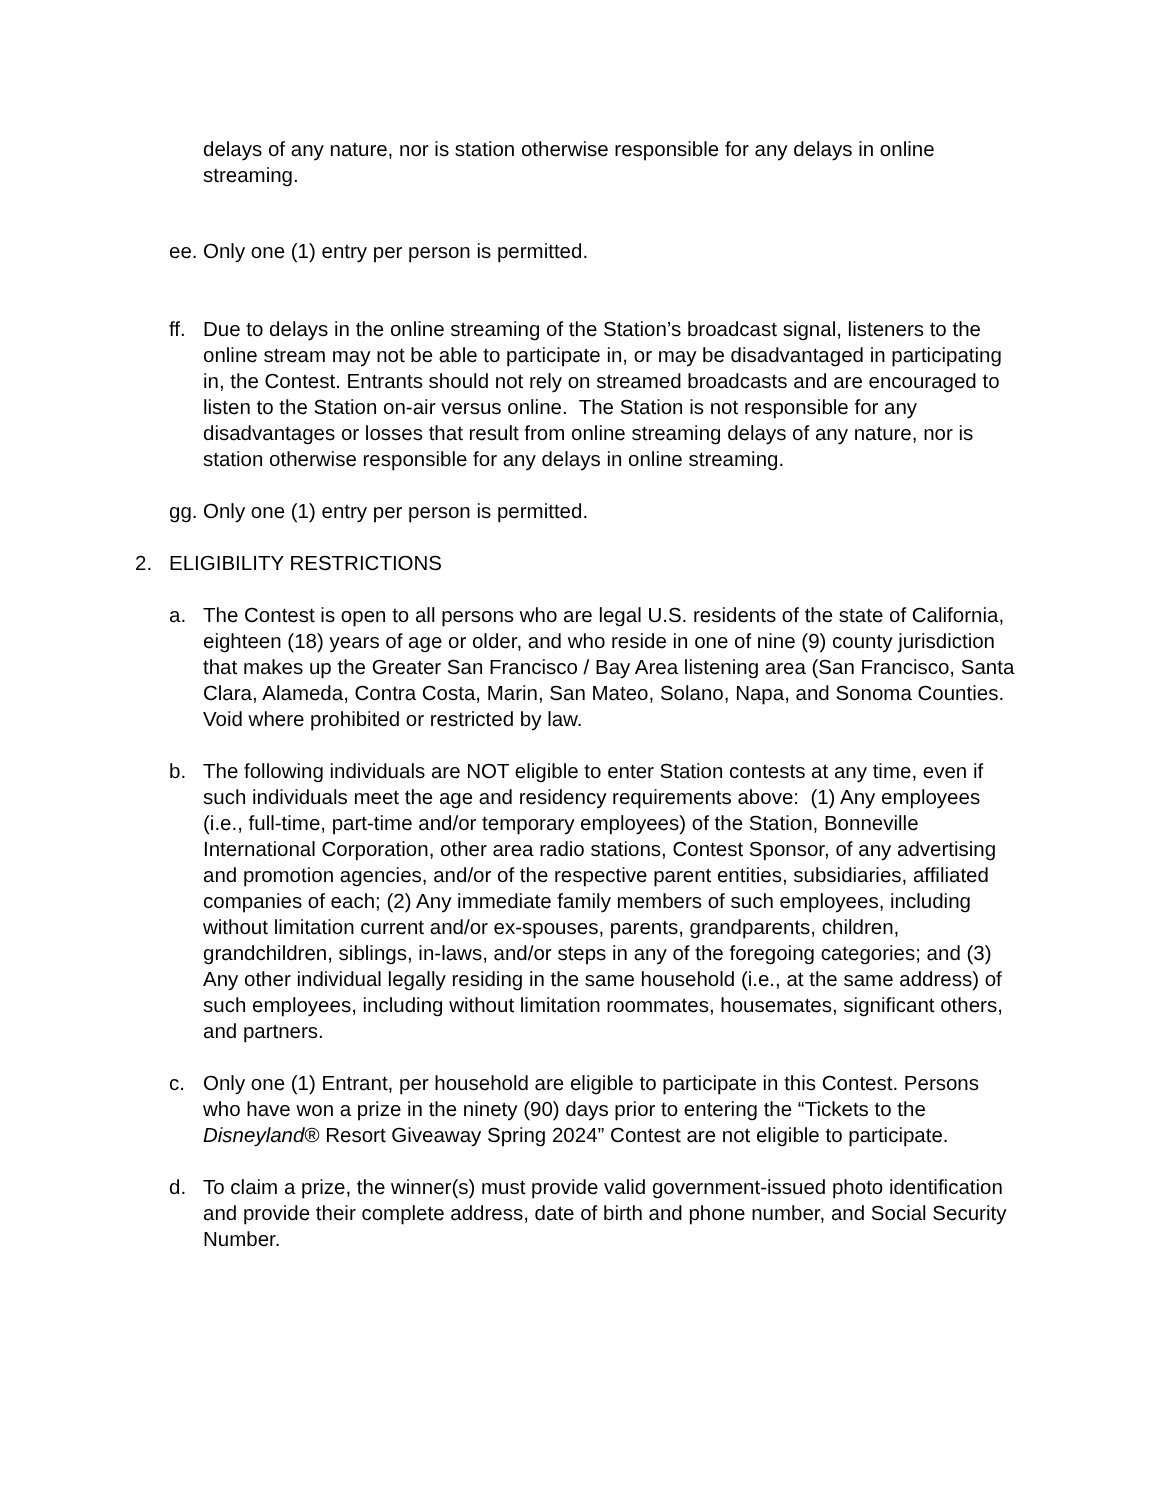delays of any nature, nor is station otherwise responsible for any delays in online streaming.
ee.
Only one (1) entry per person is permitted.
ff.
Due to delays in the online streaming of the Station’s broadcast signal, listeners to the online stream may not be able to participate in, or may be disadvantaged in participating in, the Contest. Entrants should not rely on streamed broadcasts and are encouraged to listen to the Station on-air versus online. The Station is not responsible for any disadvantages or losses that result from online streaming delays of any nature, nor is station otherwise responsible for any delays in online streaming.
gg.
Only one (1) entry per person is permitted.
2. ELIGIBILITY RESTRICTIONS
a. The Contest is open to all persons who are legal U.S. residents of the state of California, eighteen (18) years of age or older, and who reside in one of nine (9) county jurisdiction that makes up the Greater San Francisco / Bay Area listening area (San Francisco, Santa Clara, Alameda, Contra Costa, Marin, San Mateo, Solano, Napa, and Sonoma Counties. Void where prohibited or restricted by law.
b. The following individuals are NOT eligible to enter Station contests at any time, even if such individuals meet the age and residency requirements above: (1) Any employees (i.e., full-time, part-time and/or temporary employees) of the Station, Bonneville International Corporation, other area radio stations, Contest Sponsor, of any advertising and promotion agencies, and/or of the respective parent entities, subsidiaries, affiliated companies of each; (2) Any immediate family members of such employees, including without limitation current and/or ex-spouses, parents, grandparents, children, grandchildren, siblings, in-laws, and/or steps in any of the foregoing categories; and (3) Any other individual legally residing in the same household (i.e., at the same address) of such employees, including without limitation roommates, housemates, significant others, and partners.
c. Only one (1) Entrant, per household are eligible to participate in this Contest. Persons who have won a prize in the ninety (90) days prior to entering the “Tickets to the Disneyland® Resort Giveaway Spring 2024” Contest are not eligible to participate.
d. To claim a prize, the winner(s) must provide valid government-issued photo identification and provide their complete address, date of birth and phone number, and Social Security Number.